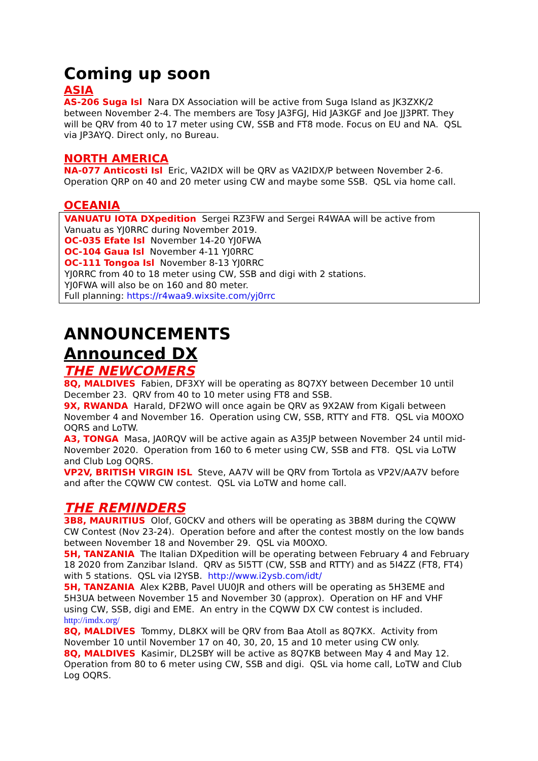Coming up soon
ASIA
AS-206 Suga Isl Nara DX Association will be active from Suga Island as JK3ZXK/2 between November 2-4. The members are Tosy JA3FGJ, Hid JA3KGF and Joe JJ3PRT. They will be QRV from 40 to 17 meter using CW, SSB and FT8 mode. Focus on EU and NA. QSL via JP3AYQ. Direct only, no Bureau.
NORTH AMERICA
NA-077 Anticosti Isl Eric, VA2IDX will be QRV as VA2IDX/P between November 2-6. Operation QRP on 40 and 20 meter using CW and maybe some SSB. QSL via home call.
OCEANIA
VANUATU IOTA DXpedition Sergei RZ3FW and Sergei R4WAA will be active from Vanuatu as YJ0RRC during November 2019.
OC-035 Efate Isl November 14-20 YJ0FWA
OC-104 Gaua Isl November 4-11 YJ0RRC
OC-111 Tongoa Isl November 8-13 YJ0RRC
YJ0RRC from 40 to 18 meter using CW, SSB and digi with 2 stations.
YJ0FWA will also be on 160 and 80 meter.
Full planning: https://r4waa9.wixsite.com/yj0rrc
ANNOUNCEMENTS
Announced DX
THE NEWCOMERS
8Q, MALDIVES Fabien, DF3XY will be operating as 8Q7XY between December 10 until December 23. QRV from 40 to 10 meter using FT8 and SSB.
9X, RWANDA Harald, DF2WO will once again be QRV as 9X2AW from Kigali between November 4 and November 16. Operation using CW, SSB, RTTY and FT8. QSL via M0OXO OQRS and LoTW.
A3, TONGA Masa, JA0RQV will be active again as A35JP between November 24 until mid-November 2020. Operation from 160 to 6 meter using CW, SSB and FT8. QSL via LoTW and Club Log OQRS.
VP2V, BRITISH VIRGIN ISL Steve, AA7V will be QRV from Tortola as VP2V/AA7V before and after the CQWW CW contest. QSL via LoTW and home call.
THE REMINDERS
3B8, MAURITIUS Olof, G0CKV and others will be operating as 3B8M during the CQWW CW Contest (Nov 23-24). Operation before and after the contest mostly on the low bands between November 18 and November 29. QSL via M0OXO.
5H, TANZANIA The Italian DXpedition will be operating between February 4 and February 18 2020 from Zanzibar Island. QRV as 5I5TT (CW, SSB and RTTY) and as 5I4ZZ (FT8, FT4) with 5 stations. QSL via I2YSB. http://www.i2ysb.com/idt/
5H, TANZANIA Alex K2BB, Pavel UU0JR and others will be operating as 5H3EME and 5H3UA between November 15 and November 30 (approx). Operation on HF and VHF using CW, SSB, digi and EME. An entry in the CQWW DX CW contest is included. http://imdx.org/
8Q, MALDIVES Tommy, DL8KX will be QRV from Baa Atoll as 8Q7KX. Activity from November 10 until November 17 on 40, 30, 20, 15 and 10 meter using CW only.
8Q, MALDIVES Kasimir, DL2SBY will be active as 8Q7KB between May 4 and May 12. Operation from 80 to 6 meter using CW, SSB and digi. QSL via home call, LoTW and Club Log OQRS.